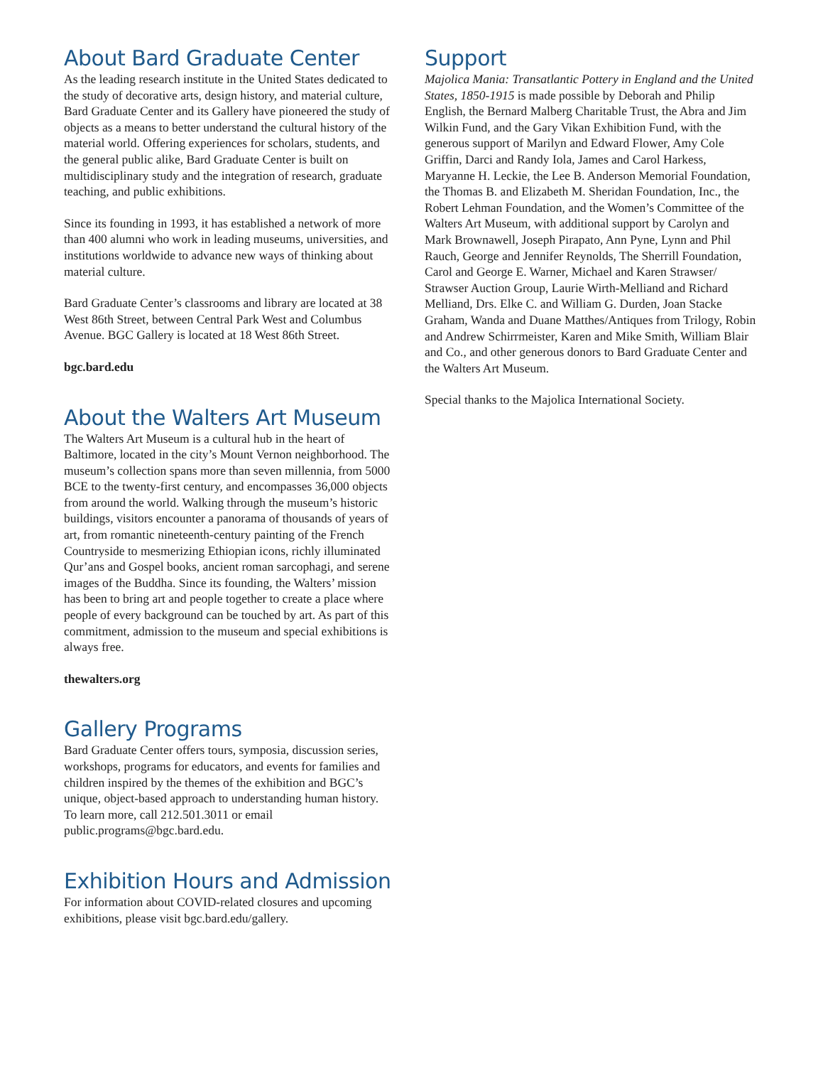About Bard Graduate Center
As the leading research institute in the United States dedicated to the study of decorative arts, design history, and material culture, Bard Graduate Center and its Gallery have pioneered the study of objects as a means to better understand the cultural history of the material world. Offering experiences for scholars, students, and the general public alike, Bard Graduate Center is built on multidisciplinary study and the integration of research, graduate teaching, and public exhibitions.
Since its founding in 1993, it has established a network of more than 400 alumni who work in leading museums, universities, and institutions worldwide to advance new ways of thinking about material culture.
Bard Graduate Center’s classrooms and library are located at 38 West 86th Street, between Central Park West and Columbus Avenue. BGC Gallery is located at 18 West 86th Street.
bgc.bard.edu
About the Walters Art Museum
The Walters Art Museum is a cultural hub in the heart of Baltimore, located in the city’s Mount Vernon neighborhood. The museum’s collection spans more than seven millennia, from 5000 BCE to the twenty-first century, and encompasses 36,000 objects from around the world. Walking through the museum’s historic buildings, visitors encounter a panorama of thousands of years of art, from romantic nineteenth-century painting of the French Countryside to mesmerizing Ethiopian icons, richly illuminated Qur’ans and Gospel books, ancient roman sarcophagi, and serene images of the Buddha. Since its founding, the Walters’ mission has been to bring art and people together to create a place where people of every background can be touched by art. As part of this commitment, admission to the museum and special exhibitions is always free.
thewalters.org
Gallery Programs
Bard Graduate Center offers tours, symposia, discussion series, workshops, programs for educators, and events for families and children inspired by the themes of the exhibition and BGC’s unique, object-based approach to understanding human history. To learn more, call 212.501.3011 or email public.programs@bgc.bard.edu.
Exhibition Hours and Admission
For information about COVID-related closures and upcoming exhibitions, please visit bgc.bard.edu/gallery.
Support
Majolica Mania: Transatlantic Pottery in England and the United States, 1850-1915 is made possible by Deborah and Philip English, the Bernard Malberg Charitable Trust, the Abra and Jim Wilkin Fund, and the Gary Vikan Exhibition Fund, with the generous support of Marilyn and Edward Flower, Amy Cole Griffin, Darci and Randy Iola, James and Carol Harkess, Maryanne H. Leckie, the Lee B. Anderson Memorial Foundation, the Thomas B. and Elizabeth M. Sheridan Foundation, Inc., the Robert Lehman Foundation, and the Women’s Committee of the Walters Art Museum, with additional support by Carolyn and Mark Brownawell, Joseph Pirapato, Ann Pyne, Lynn and Phil Rauch, George and Jennifer Reynolds, The Sherrill Foundation, Carol and George E. Warner, Michael and Karen Strawser/ Strawser Auction Group, Laurie Wirth-Melliand and Richard Melliand, Drs. Elke C. and William G. Durden, Joan Stacke Graham, Wanda and Duane Matthes/Antiques from Trilogy, Robin and Andrew Schirrmeister, Karen and Mike Smith, William Blair and Co., and other generous donors to Bard Graduate Center and the Walters Art Museum.
Special thanks to the Majolica International Society.